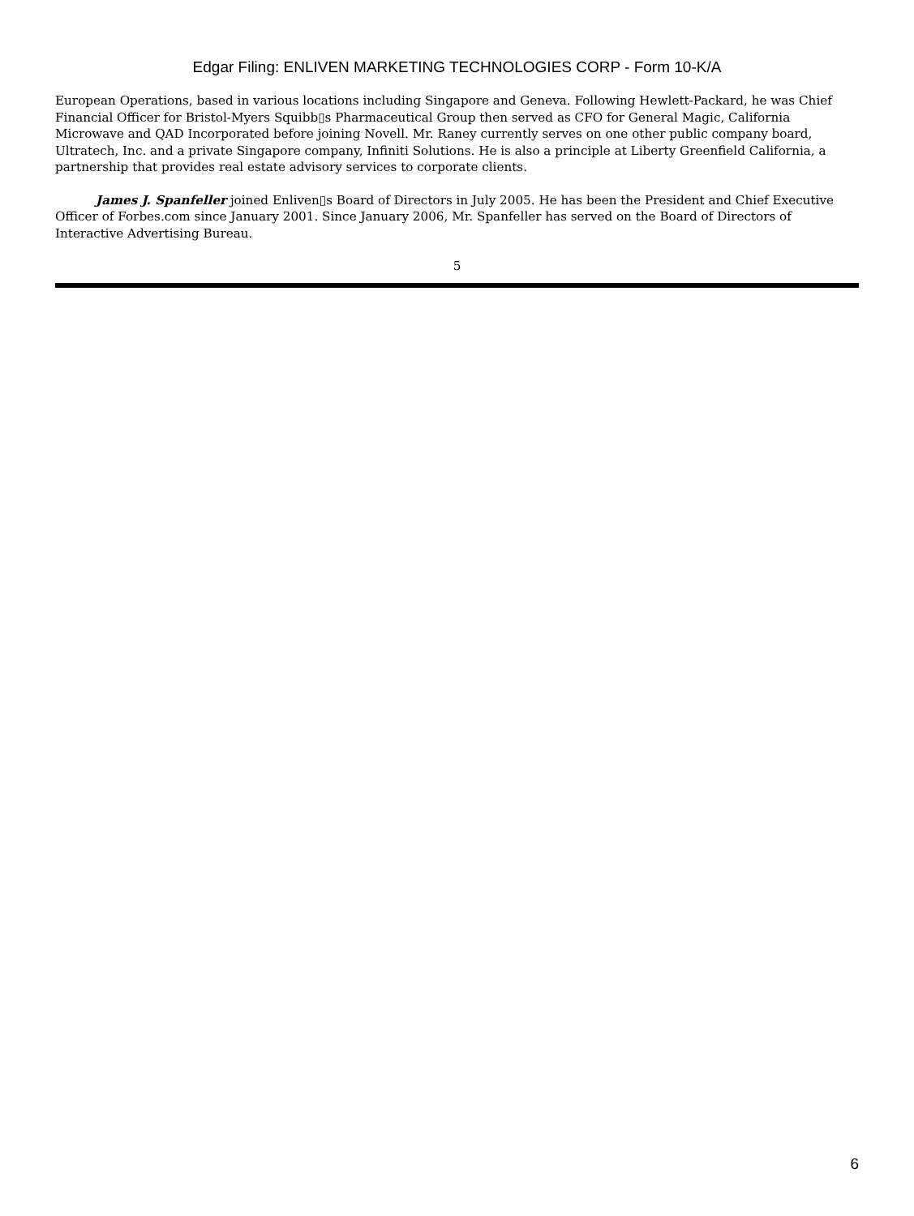Edgar Filing: ENLIVEN MARKETING TECHNOLOGIES CORP - Form 10-K/A
European Operations, based in various locations including Singapore and Geneva. Following Hewlett-Packard, he was Chief Financial Officer for Bristol-Myers Squibb▯s Pharmaceutical Group then served as CFO for General Magic, California Microwave and QAD Incorporated before joining Novell. Mr. Raney currently serves on one other public company board, Ultratech, Inc. and a private Singapore company, Infiniti Solutions. He is also a principle at Liberty Greenfield California, a partnership that provides real estate advisory services to corporate clients.
James J. Spanfeller joined Enliven▯s Board of Directors in July 2005. He has been the President and Chief Executive Officer of Forbes.com since January 2001. Since January 2006, Mr. Spanfeller has served on the Board of Directors of Interactive Advertising Bureau.
5
6